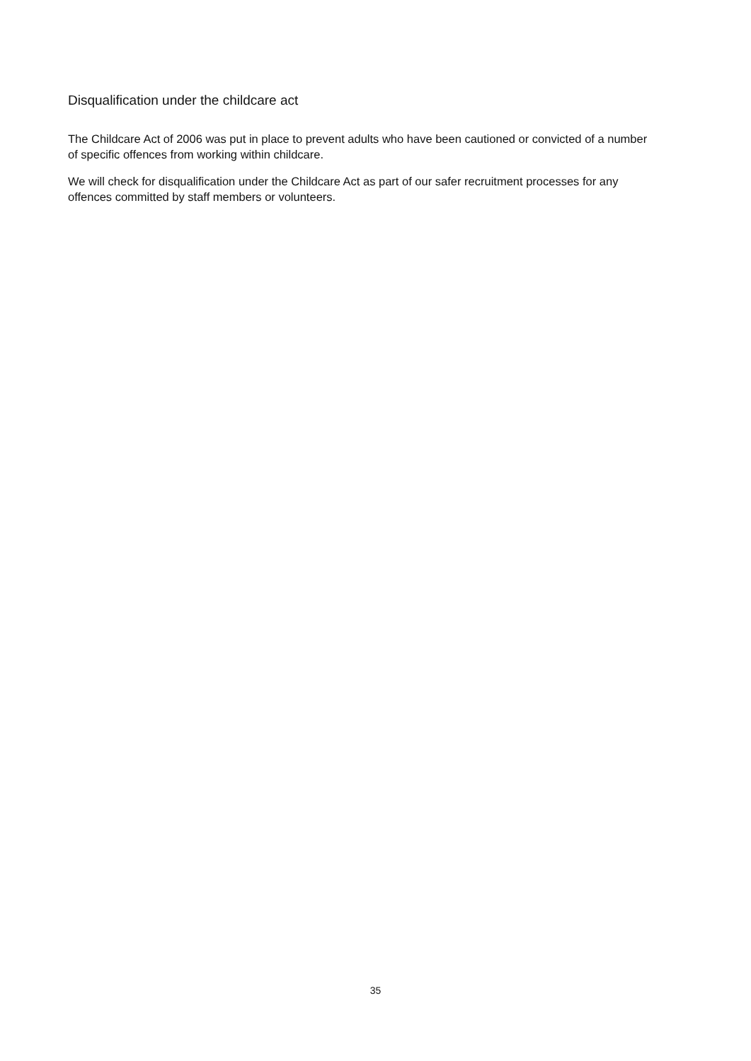Disqualification under the childcare act
The Childcare Act of 2006 was put in place to prevent adults who have been cautioned or convicted of a number of specific offences from working within childcare.
We will check for disqualification under the Childcare Act as part of our safer recruitment processes for any offences committed by staff members or volunteers.
35